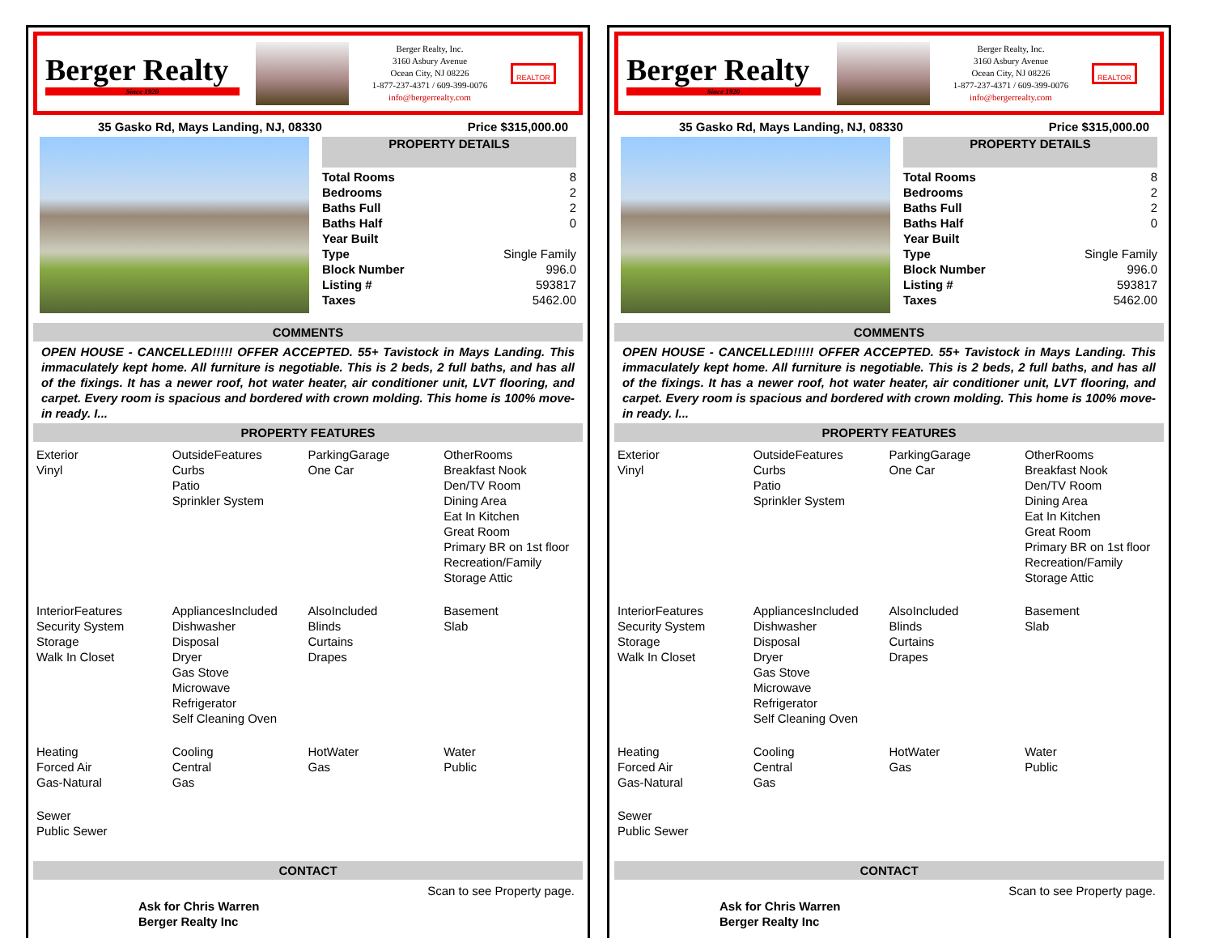Berger Realty
Since 1920
Berger Realty, Inc.
3160 Asbury Avenue
Ocean City, NJ 08226
1-877-237-4371 / 609-399-0076
info@bergerrealty.com
REALTOR
35 Gasko Rd, Mays Landing, NJ, 08330
Price $315,000.00
PROPERTY DETAILS
| Total Rooms | 8 |
| Bedrooms | 2 |
| Baths Full | 2 |
| Baths Half | 0 |
| Year Built | |
| Type | Single Family |
| Block Number | 996.0 |
| Listing # | 593817 |
| Taxes | 5462.00 |
COMMENTS
OPEN HOUSE - CANCELLED!!!!! OFFER ACCEPTED. 55+ Tavistock in Mays Landing. This immaculately kept home. All furniture is negotiable. This is 2 beds, 2 full baths, and has all of the fixings. It has a newer roof, hot water heater, air conditioner unit, LVT flooring, and carpet. Every room is spacious and bordered with crown molding. This home is 100% move-in ready. I...
PROPERTY FEATURES
Exterior
Vinyl
OutsideFeatures
Curbs
Patio
Sprinkler System
ParkingGarage
One Car
OtherRooms
Breakfast Nook
Den/TV Room
Dining Area
Eat In Kitchen
Great Room
Primary BR on 1st floor
Recreation/Family
Storage Attic
InteriorFeatures
Security System
Storage
Walk In Closet
AppliancesIncluded
Dishwasher
Disposal
Dryer
Gas Stove
Microwave
Refrigerator
Self Cleaning Oven
AlsoIncluded
Blinds
Curtains
Drapes
Basement
Slab
Heating
Forced Air
Gas-Natural
Cooling
Central
Gas
HotWater
Gas
Water
Public
Sewer
Public Sewer
CONTACT
Ask for Chris Warren
Berger Realty Inc
Scan to see Property page.
Berger Realty
Since 1920
Berger Realty, Inc.
3160 Asbury Avenue
Ocean City, NJ 08226
1-877-237-4371 / 609-399-0076
info@bergerrealty.com
REALTOR
35 Gasko Rd, Mays Landing, NJ, 08330
Price $315,000.00
PROPERTY DETAILS
| Total Rooms | 8 |
| Bedrooms | 2 |
| Baths Full | 2 |
| Baths Half | 0 |
| Year Built | |
| Type | Single Family |
| Block Number | 996.0 |
| Listing # | 593817 |
| Taxes | 5462.00 |
COMMENTS
OPEN HOUSE - CANCELLED!!!!! OFFER ACCEPTED. 55+ Tavistock in Mays Landing. This immaculately kept home. All furniture is negotiable. This is 2 beds, 2 full baths, and has all of the fixings. It has a newer roof, hot water heater, air conditioner unit, LVT flooring, and carpet. Every room is spacious and bordered with crown molding. This home is 100% move-in ready. I...
PROPERTY FEATURES
Exterior
Vinyl
OutsideFeatures
Curbs
Patio
Sprinkler System
ParkingGarage
One Car
OtherRooms
Breakfast Nook
Den/TV Room
Dining Area
Eat In Kitchen
Great Room
Primary BR on 1st floor
Recreation/Family
Storage Attic
InteriorFeatures
Security System
Storage
Walk In Closet
AppliancesIncluded
Dishwasher
Disposal
Dryer
Gas Stove
Microwave
Refrigerator
Self Cleaning Oven
AlsoIncluded
Blinds
Curtains
Drapes
Basement
Slab
Heating
Forced Air
Gas-Natural
Cooling
Central
Gas
HotWater
Gas
Water
Public
Sewer
Public Sewer
CONTACT
Ask for Chris Warren
Berger Realty Inc
Scan to see Property page.